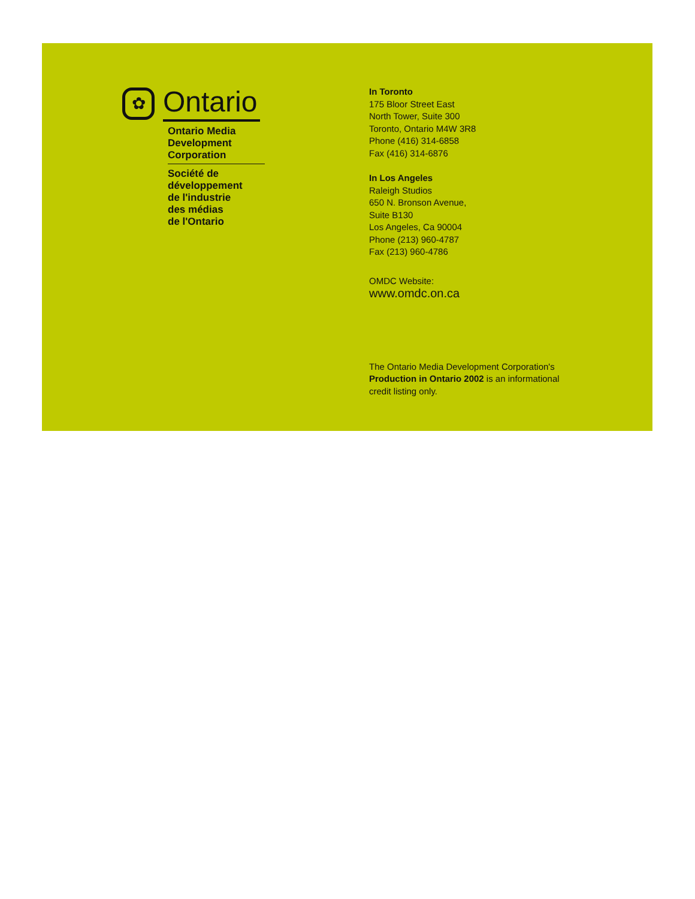✿
Ontario
Ontario Media
Development
Corporation
Société de
développement
de l'industrie
des médias
de l'Ontario
In Toronto
175 Bloor Street East
North Tower, Suite 300
Toronto, Ontario M4W 3R8
Phone (416) 314-6858
Fax (416) 314-6876
In Los Angeles
Raleigh Studios
650 N. Bronson Avenue,
Suite B130
Los Angeles, Ca 90004
Phone (213) 960-4787
Fax (213) 960-4786
OMDC Website:
www.omdc.on.ca
The Ontario Media Development Corporation's
Production in Ontario 2002 is an informational
credit listing only.